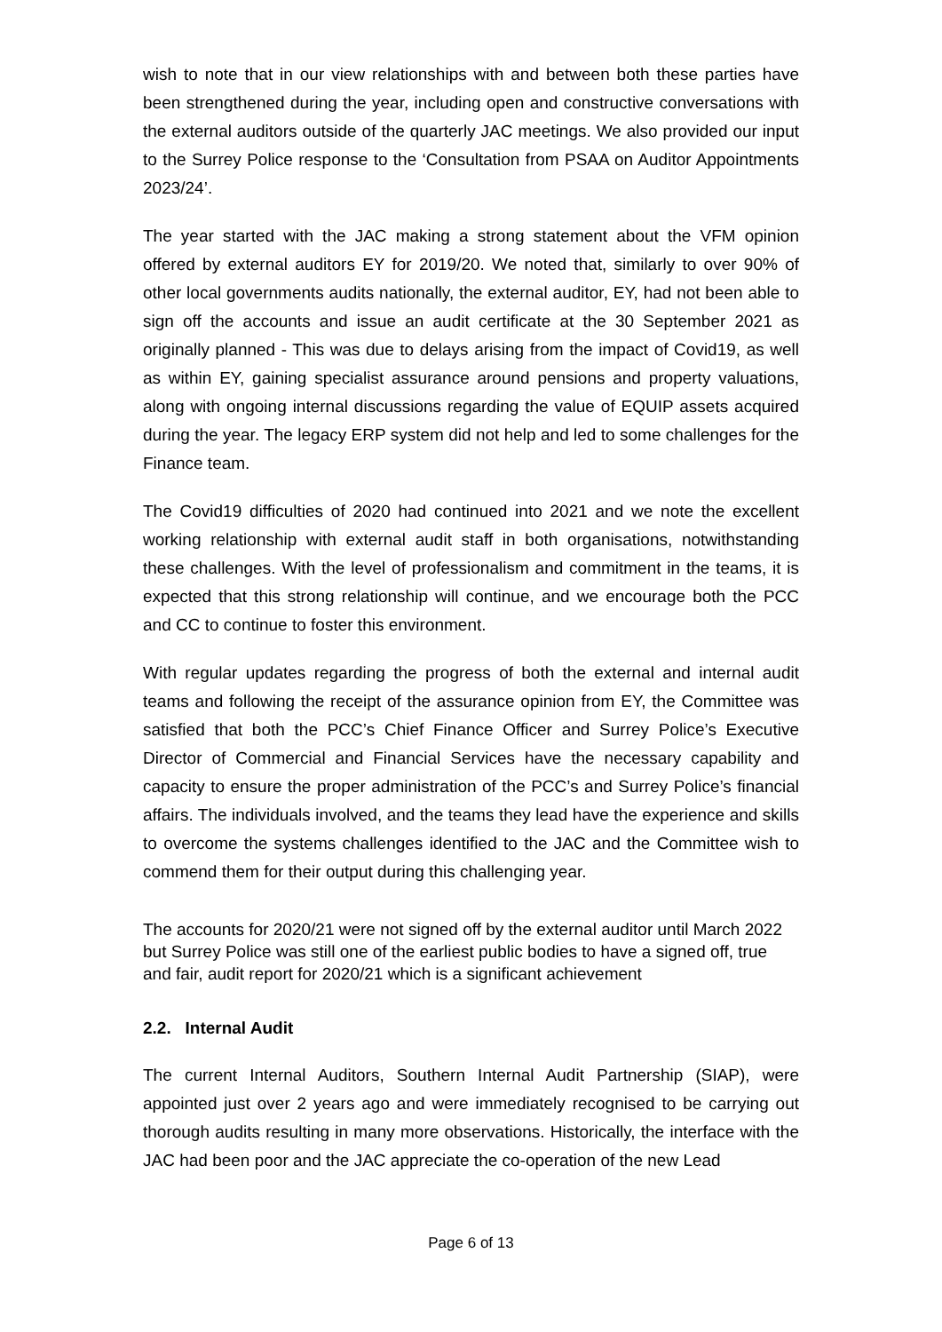wish to note that in our view relationships with and between both these parties have been strengthened during the year, including open and constructive conversations with the external auditors outside of the quarterly JAC meetings. We also provided our input to the Surrey Police response to the ‘Consultation from PSAA on Auditor Appointments 2023/24’.
The year started with the JAC making a strong statement about the VFM opinion offered by external auditors EY for 2019/20. We noted that, similarly to over 90% of other local governments audits nationally, the external auditor, EY, had not been able to sign off the accounts and issue an audit certificate at the 30 September 2021 as originally planned - This was due to delays arising from the impact of Covid19, as well as within EY, gaining specialist assurance around pensions and property valuations, along with ongoing internal discussions regarding the value of EQUIP assets acquired during the year. The legacy ERP system did not help and led to some challenges for the Finance team.
The Covid19 difficulties of 2020 had continued into 2021 and we note the excellent working relationship with external audit staff in both organisations, notwithstanding these challenges. With the level of professionalism and commitment in the teams, it is expected that this strong relationship will continue, and we encourage both the PCC and CC to continue to foster this environment.
With regular updates regarding the progress of both the external and internal audit teams and following the receipt of the assurance opinion from EY, the Committee was satisfied that both the PCC’s Chief Finance Officer and Surrey Police’s Executive Director of Commercial and Financial Services have the necessary capability and capacity to ensure the proper administration of the PCC’s and Surrey Police’s financial affairs. The individuals involved, and the teams they lead have the experience and skills to overcome the systems challenges identified to the JAC and the Committee wish to commend them for their output during this challenging year.
The accounts for 2020/21 were not signed off by the external auditor until March 2022 but Surrey Police was still one of the earliest public bodies to have a signed off, true and fair, audit report for 2020/21 which is a significant achievement
2.2. Internal Audit
The current Internal Auditors, Southern Internal Audit Partnership (SIAP), were appointed just over 2 years ago and were immediately recognised to be carrying out thorough audits resulting in many more observations. Historically, the interface with the JAC had been poor and the JAC appreciate the co-operation of the new Lead
Page 6 of 13